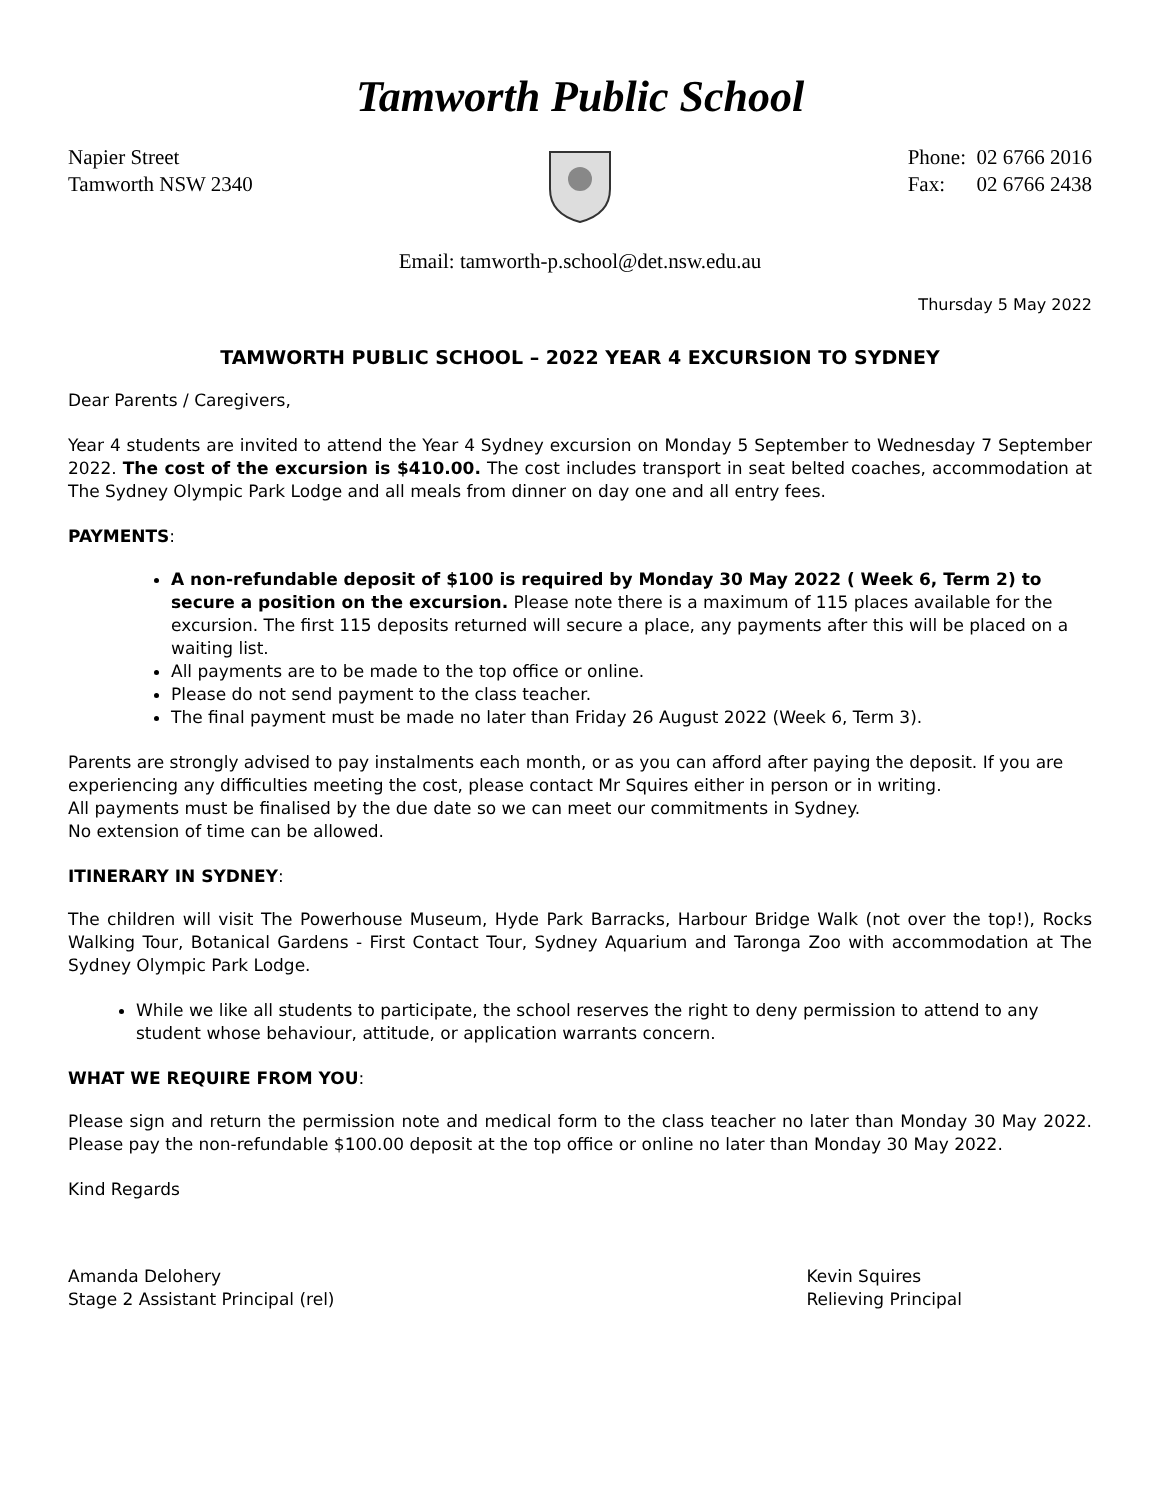Tamworth Public School
Napier Street
Tamworth NSW 2340
Phone: 02 6766 2016
Fax: 02 6766 2438
Email: tamworth-p.school@det.nsw.edu.au
Thursday 5 May 2022
TAMWORTH PUBLIC SCHOOL – 2022 YEAR 4 EXCURSION TO SYDNEY
Dear Parents / Caregivers,
Year 4 students are invited to attend the Year 4 Sydney excursion on Monday 5 September to Wednesday 7 September 2022. The cost of the excursion is $410.00. The cost includes transport in seat belted coaches, accommodation at The Sydney Olympic Park Lodge and all meals from dinner on day one and all entry fees.
PAYMENTS:
A non-refundable deposit of $100 is required by Monday 30 May 2022 ( Week 6, Term 2) to secure a position on the excursion. Please note there is a maximum of 115 places available for the excursion. The first 115 deposits returned will secure a place, any payments after this will be placed on a waiting list.
All payments are to be made to the top office or online.
Please do not send payment to the class teacher.
The final payment must be made no later than Friday 26 August 2022 (Week 6, Term 3).
Parents are strongly advised to pay instalments each month, or as you can afford after paying the deposit. If you are experiencing any difficulties meeting the cost, please contact Mr Squires either in person or in writing.
All payments must be finalised by the due date so we can meet our commitments in Sydney.
No extension of time can be allowed.
ITINERARY IN SYDNEY:
The children will visit The Powerhouse Museum, Hyde Park Barracks, Harbour Bridge Walk (not over the top!), Rocks Walking Tour, Botanical Gardens - First Contact Tour, Sydney Aquarium and Taronga Zoo with accommodation at The Sydney Olympic Park Lodge.
While we like all students to participate, the school reserves the right to deny permission to attend to any student whose behaviour, attitude, or application warrants concern.
WHAT WE REQUIRE FROM YOU:
Please sign and return the permission note and medical form to the class teacher no later than Monday 30 May 2022. Please pay the non-refundable $100.00 deposit at the top office or online no later than Monday 30 May 2022.
Kind Regards
Amanda Delohery
Stage 2 Assistant Principal (rel)
Kevin Squires
Relieving Principal